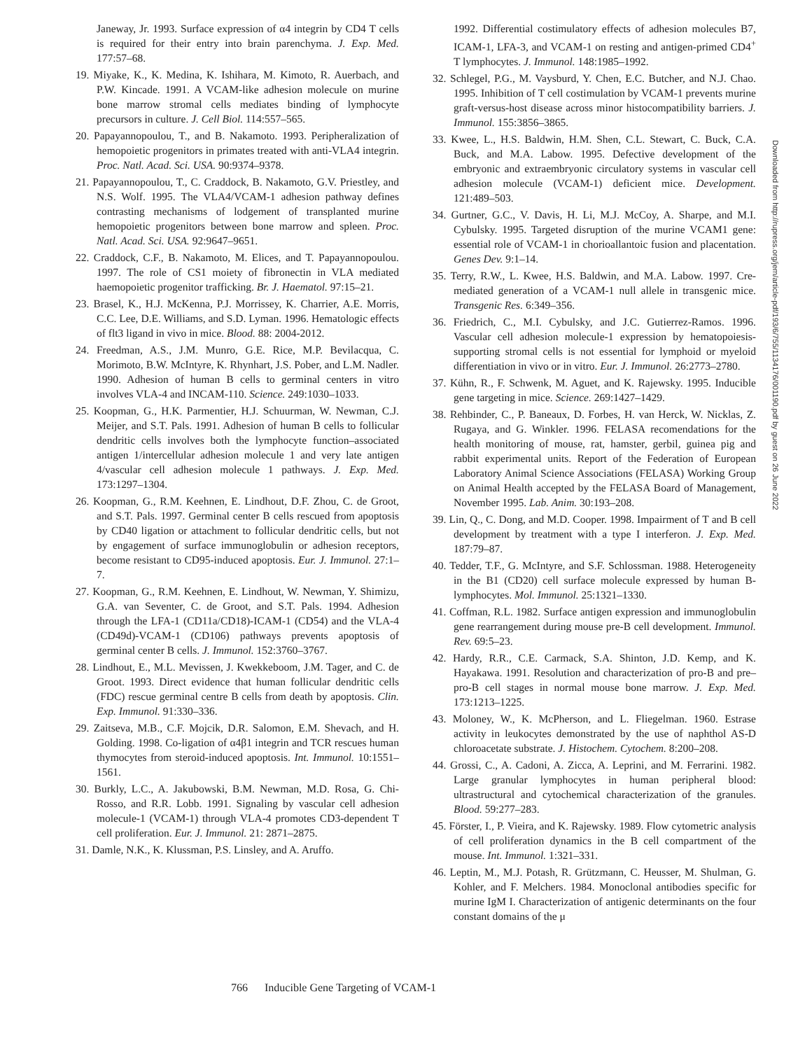Janeway, Jr. 1993. Surface expression of α4 integrin by CD4 T cells is required for their entry into brain parenchyma. J. Exp. Med. 177:57–68.
19. Miyake, K., K. Medina, K. Ishihara, M. Kimoto, R. Auerbach, and P.W. Kincade. 1991. A VCAM-like adhesion molecule on murine bone marrow stromal cells mediates binding of lymphocyte precursors in culture. J. Cell Biol. 114:557–565.
20. Papayannopoulou, T., and B. Nakamoto. 1993. Peripheralization of hemopoietic progenitors in primates treated with anti-VLA4 integrin. Proc. Natl. Acad. Sci. USA. 90:9374–9378.
21. Papayannopoulou, T., C. Craddock, B. Nakamoto, G.V. Priestley, and N.S. Wolf. 1995. The VLA4/VCAM-1 adhesion pathway defines contrasting mechanisms of lodgement of transplanted murine hemopoietic progenitors between bone marrow and spleen. Proc. Natl. Acad. Sci. USA. 92:9647–9651.
22. Craddock, C.F., B. Nakamoto, M. Elices, and T. Papayannopoulou. 1997. The role of CS1 moiety of fibronectin in VLA mediated haemopoietic progenitor trafficking. Br. J. Haematol. 97:15–21.
23. Brasel, K., H.J. McKenna, P.J. Morrissey, K. Charrier, A.E. Morris, C.C. Lee, D.E. Williams, and S.D. Lyman. 1996. Hematologic effects of flt3 ligand in vivo in mice. Blood. 88: 2004-2012.
24. Freedman, A.S., J.M. Munro, G.E. Rice, M.P. Bevilacqua, C. Morimoto, B.W. McIntyre, K. Rhynhart, J.S. Pober, and L.M. Nadler. 1990. Adhesion of human B cells to germinal centers in vitro involves VLA-4 and INCAM-110. Science. 249:1030–1033.
25. Koopman, G., H.K. Parmentier, H.J. Schuurman, W. Newman, C.J. Meijer, and S.T. Pals. 1991. Adhesion of human B cells to follicular dendritic cells involves both the lymphocyte function–associated antigen 1/intercellular adhesion molecule 1 and very late antigen 4/vascular cell adhesion molecule 1 pathways. J. Exp. Med. 173:1297–1304.
26. Koopman, G., R.M. Keehnen, E. Lindhout, D.F. Zhou, C. de Groot, and S.T. Pals. 1997. Germinal center B cells rescued from apoptosis by CD40 ligation or attachment to follicular dendritic cells, but not by engagement of surface immunoglobulin or adhesion receptors, become resistant to CD95-induced apoptosis. Eur. J. Immunol. 27:1–7.
27. Koopman, G., R.M. Keehnen, E. Lindhout, W. Newman, Y. Shimizu, G.A. van Seventer, C. de Groot, and S.T. Pals. 1994. Adhesion through the LFA-1 (CD11a/CD18)-ICAM-1 (CD54) and the VLA-4 (CD49d)-VCAM-1 (CD106) pathways prevents apoptosis of germinal center B cells. J. Immunol. 152:3760–3767.
28. Lindhout, E., M.L. Mevissen, J. Kwekkeboom, J.M. Tager, and C. de Groot. 1993. Direct evidence that human follicular dendritic cells (FDC) rescue germinal centre B cells from death by apoptosis. Clin. Exp. Immunol. 91:330–336.
29. Zaitseva, M.B., C.F. Mojcik, D.R. Salomon, E.M. Shevach, and H. Golding. 1998. Co-ligation of α4β1 integrin and TCR rescues human thymocytes from steroid-induced apoptosis. Int. Immunol. 10:1551–1561.
30. Burkly, L.C., A. Jakubowski, B.M. Newman, M.D. Rosa, G. Chi-Rosso, and R.R. Lobb. 1991. Signaling by vascular cell adhesion molecule-1 (VCAM-1) through VLA-4 promotes CD3-dependent T cell proliferation. Eur. J. Immunol. 21: 2871–2875.
31. Damle, N.K., K. Klussman, P.S. Linsley, and A. Aruffo.
1992. Differential costimulatory effects of adhesion molecules B7, ICAM-1, LFA-3, and VCAM-1 on resting and antigen-primed CD4<sup>+</sup> T lymphocytes. J. Immunol. 148:1985–1992.
32. Schlegel, P.G., M. Vaysburd, Y. Chen, E.C. Butcher, and N.J. Chao. 1995. Inhibition of T cell costimulation by VCAM-1 prevents murine graft-versus-host disease across minor histocompatibility barriers. J. Immunol. 155:3856–3865.
33. Kwee, L., H.S. Baldwin, H.M. Shen, C.L. Stewart, C. Buck, C.A. Buck, and M.A. Labow. 1995. Defective development of the embryonic and extraembryonic circulatory systems in vascular cell adhesion molecule (VCAM-1) deficient mice. Development. 121:489–503.
34. Gurtner, G.C., V. Davis, H. Li, M.J. McCoy, A. Sharpe, and M.I. Cybulsky. 1995. Targeted disruption of the murine VCAM1 gene: essential role of VCAM-1 in chorioallantoic fusion and placentation. Genes Dev. 9:1–14.
35. Terry, R.W., L. Kwee, H.S. Baldwin, and M.A. Labow. 1997. Cre-mediated generation of a VCAM-1 null allele in transgenic mice. Transgenic Res. 6:349–356.
36. Friedrich, C., M.I. Cybulsky, and J.C. Gutierrez-Ramos. 1996. Vascular cell adhesion molecule-1 expression by hematopoiesis-supporting stromal cells is not essential for lymphoid or myeloid differentiation in vivo or in vitro. Eur. J. Immunol. 26:2773–2780.
37. Kühn, R., F. Schwenk, M. Aguet, and K. Rajewsky. 1995. Inducible gene targeting in mice. Science. 269:1427–1429.
38. Rehbinder, C., P. Baneaux, D. Forbes, H. van Herck, W. Nicklas, Z. Rugaya, and G. Winkler. 1996. FELASA recomendations for the health monitoring of mouse, rat, hamster, gerbil, guinea pig and rabbit experimental units. Report of the Federation of European Laboratory Animal Science Associations (FELASA) Working Group on Animal Health accepted by the FELASA Board of Management, November 1995. Lab. Anim. 30:193–208.
39. Lin, Q., C. Dong, and M.D. Cooper. 1998. Impairment of T and B cell development by treatment with a type I interferon. J. Exp. Med. 187:79–87.
40. Tedder, T.F., G. McIntyre, and S.F. Schlossman. 1988. Heterogeneity in the B1 (CD20) cell surface molecule expressed by human B-lymphocytes. Mol. Immunol. 25:1321–1330.
41. Coffman, R.L. 1982. Surface antigen expression and immunoglobulin gene rearrangement during mouse pre-B cell development. Immunol. Rev. 69:5–23.
42. Hardy, R.R., C.E. Carmack, S.A. Shinton, J.D. Kemp, and K. Hayakawa. 1991. Resolution and characterization of pro-B and pre–pro-B cell stages in normal mouse bone marrow. J. Exp. Med. 173:1213–1225.
43. Moloney, W., K. McPherson, and L. Fliegelman. 1960. Estrase activity in leukocytes demonstrated by the use of naphthol AS-D chloroacetate substrate. J. Histochem. Cytochem. 8:200–208.
44. Grossi, C., A. Cadoni, A. Zicca, A. Leprini, and M. Ferrarini. 1982. Large granular lymphocytes in human peripheral blood: ultrastructural and cytochemical characterization of the granules. Blood. 59:277–283.
45. Förster, I., P. Vieira, and K. Rajewsky. 1989. Flow cytometric analysis of cell proliferation dynamics in the B cell compartment of the mouse. Int. Immunol. 1:321–331.
46. Leptin, M., M.J. Potash, R. Grützmann, C. Heusser, M. Shulman, G. Kohler, and F. Melchers. 1984. Monoclonal antibodies specific for murine IgM I. Characterization of antigenic determinants on the four constant domains of the μ
Downloaded from http://rupress.org/jem/article-pdf/193/6/755/1134176/001190.pdf by guest on 26 June 2022
766 Inducible Gene Targeting of VCAM-1